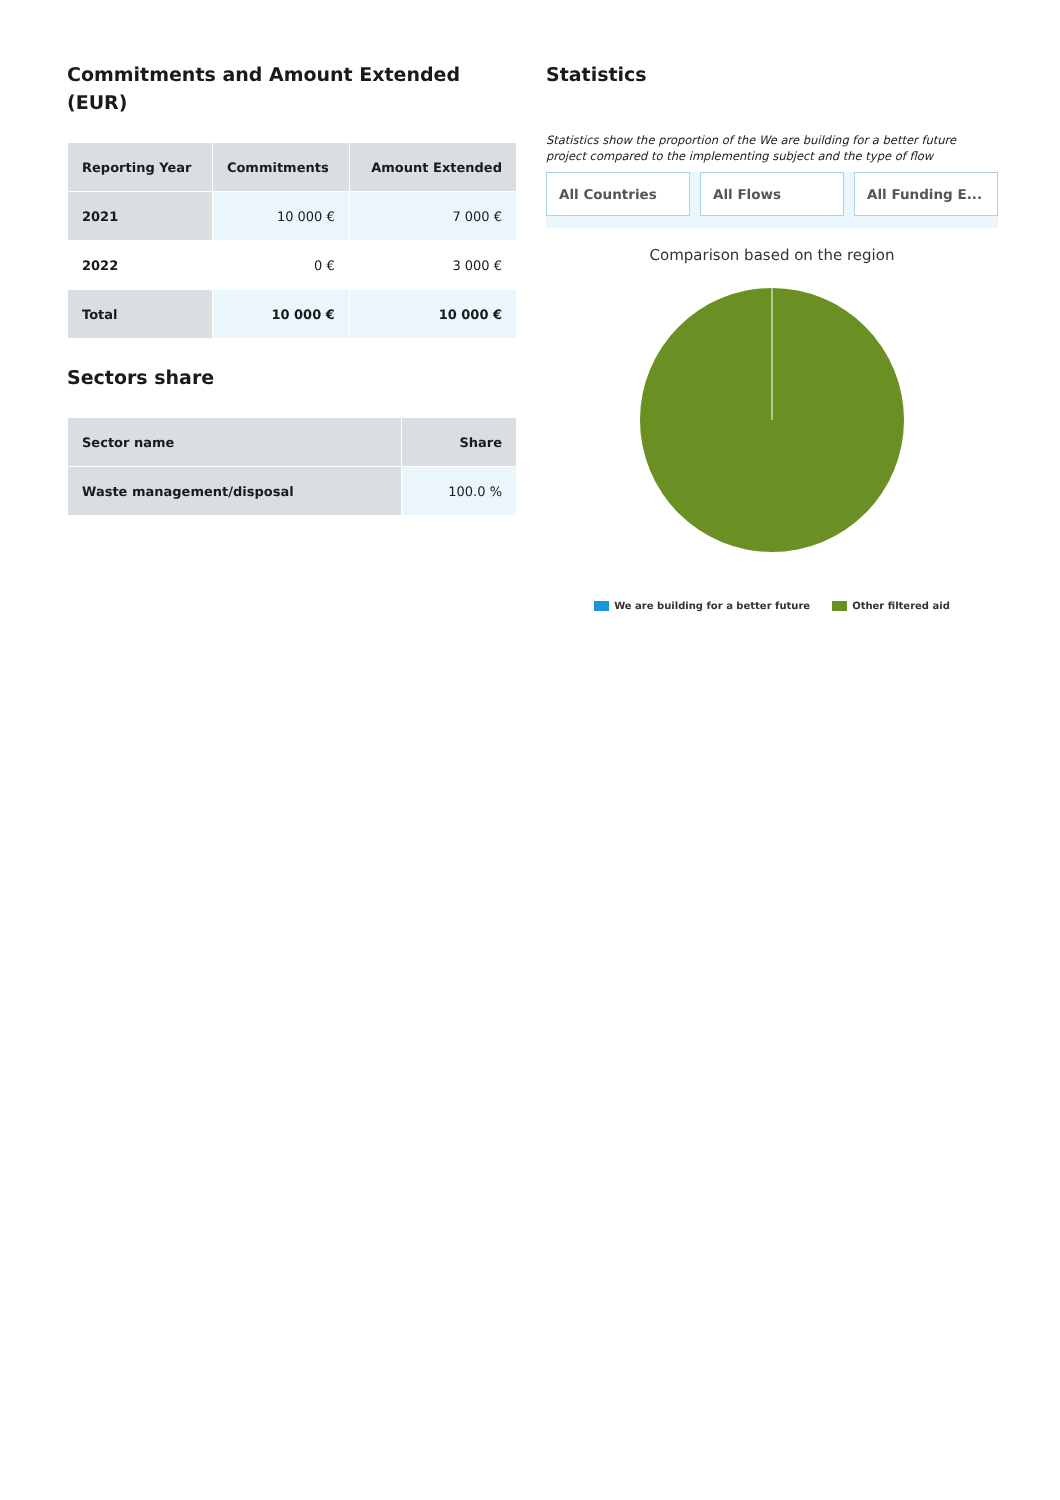Commitments and Amount Extended (EUR)
| Reporting Year | Commitments | Amount Extended |
| --- | --- | --- |
| 2021 | 10 000 € | 7 000 € |
| 2022 | 0 € | 3 000 € |
| Total | 10 000 € | 10 000 € |
Sectors share
| Sector name | Share |
| --- | --- |
| Waste management/disposal | 100.0 % |
Statistics
Statistics show the proportion of the We are building for a better future project compared to the implementing subject and the type of flow
All Countries All Flows All Funding E...
Comparison based on the region
We are building for a better future Other filtered aid